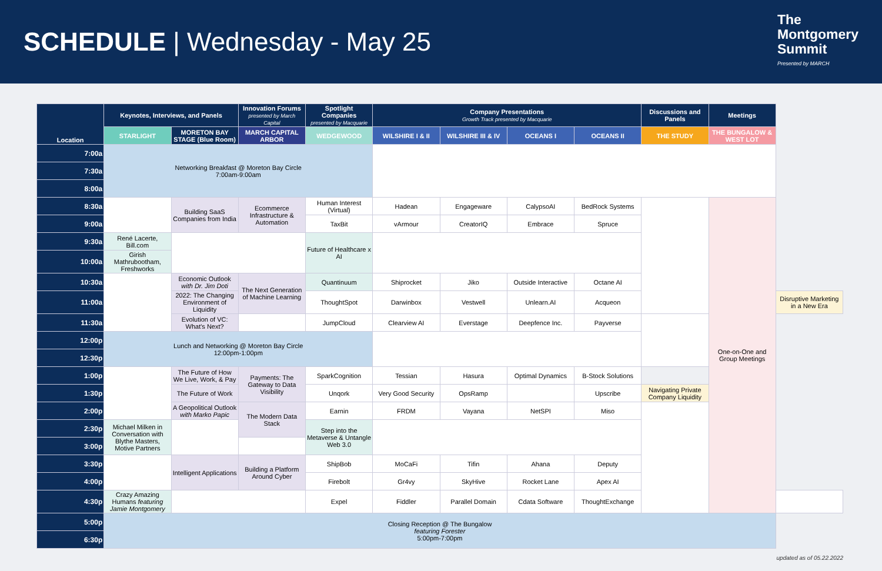SCHEDULE | Wednesday - May 25
The
Montgomery
Summit
Presented by MARCH
| Location | Keynotes, Interviews, and Panels | | Innovation Forums presented by March Capital | Spotlight Companies presented by Macquarie | Company Presentations Growth Track presented by Macquarie | | | | Discussions and Panels | Meetings | |
| --- | --- | --- | --- | --- | --- | --- | --- | --- | --- | --- | --- |
| | STARLIGHT | MORETON BAY STAGE (Blue Room) | MARCH CAPITAL ARBOR | WEDGEWOOD | WILSHIRE I & II | WILSHIRE III & IV | OCEANS I | OCEANS II | THE STUDY | THE BUNGALOW & WEST LOT | |
| 7:00a | Networking Breakfast @ Moreton Bay Circle 7:00am-9:00am | | | | | | | | | | |
| 7:30a | | | | | | | | | | | |
| 8:00a | | | | | | | | | | | |
| 8:30a | | Building SaaS Companies from India | Ecommerce Infrastructure & Automation | Human Interest (Virtual) | Hadean | Engageware | CalypsoAI | BedRock Systems | | One-on-One and Group Meetings | |
| 9:00a | | | | TaxBit | vArmour | CreatorIQ | Embrace | Spruce | | | |
| 9:30a | René Lacerte, Bill.com | | | Future of Healthcare x AI | | | | | | | |
| 10:00a | Girish Mathrubootham, Freshworks | | | | | | | | | | |
| 10:30a | | Economic Outlook with Dr. Jim Doti | The Next Generation of Machine Learning | Quantinuum | Shiprocket | Jiko | Outside Interactive | Octane AI | | | |
| 11:00a | | 2022: The Changing Environment of Liquidity | | ThoughtSpot | Darwinbox | Vestwell | Unlearn.AI | Acqueon | | | Disruptive Marketing in a New Era |
| 11:30a | | Evolution of VC: What's Next? | | JumpCloud | Clearview AI | Everstage | Deepfence Inc. | Payverse | | | |
| 12:00p | Lunch and Networking @ Moreton Bay Circle 12:00pm-1:00pm | | | | | | | | | | |
| 12:30p | | | | | | | | | | | |
| 1:00p | | The Future of How We Live, Work, & Pay | Payments: The Gateway to Data Visibility | SparkCognition | Tessian | Hasura | Optimal Dynamics | B-Stock Solutions | | | |
| 1:30p | | The Future of Work | | Unqork | Very Good Security | OpsRamp | | Upscribe | Navigating Private Company Liquidity | | |
| 2:00p | | A Geopolitical Outlook with Marko Papic | The Modern Data Stack | Earnin | FRDM | Vayana | NetSPI | Miso | | | |
| 2:30p | Michael Milken in Conversation with Blythe Masters, Motive Partners | | | Step into the Metaverse & Untangle Web 3.0 | | | | | | | |
| 3:00p | | | | | | | | | | | |
| 3:30p | | Intelligent Applications | Building a Platform Around Cyber | ShipBob | MoCaFi | Tifin | Ahana | Deputy | | | |
| 4:00p | | | | Firebolt | Gr4vy | SkyHive | Rocket Lane | Apex AI | | | |
| 4:30p | Crazy Amazing Humans featuring Jamie Montgomery | | | Expel | Fiddler | Parallel Domain | Cdata Software | ThoughtExchange | | | |
| 5:00p | Closing Reception @ The Bungalow featuring Forester 5:00pm-7:00pm | | | | | | | | | | |
| 6:30p | | | | | | | | | | | |
updated as of 05.22.2022